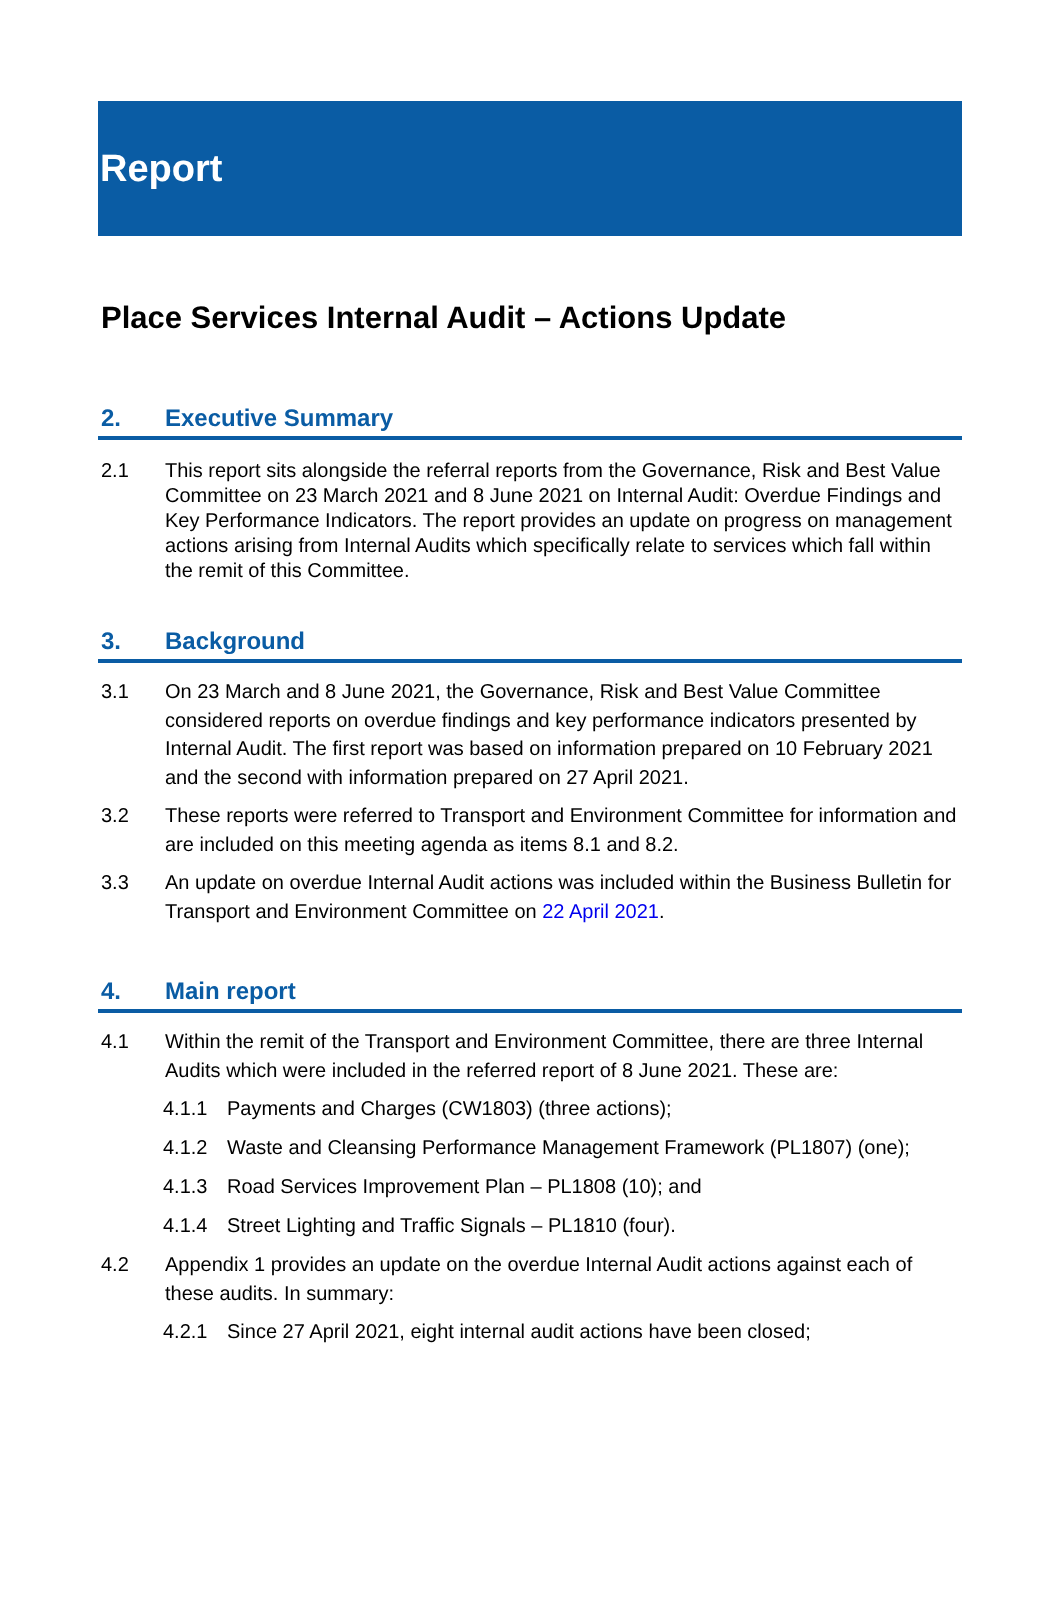Report
Place Services Internal Audit – Actions Update
2. Executive Summary
2.1 This report sits alongside the referral reports from the Governance, Risk and Best Value Committee on 23 March 2021 and 8 June 2021 on Internal Audit: Overdue Findings and Key Performance Indicators. The report provides an update on progress on management actions arising from Internal Audits which specifically relate to services which fall within the remit of this Committee.
3. Background
3.1 On 23 March and 8 June 2021, the Governance, Risk and Best Value Committee considered reports on overdue findings and key performance indicators presented by Internal Audit. The first report was based on information prepared on 10 February 2021 and the second with information prepared on 27 April 2021.
3.2 These reports were referred to Transport and Environment Committee for information and are included on this meeting agenda as items 8.1 and 8.2.
3.3 An update on overdue Internal Audit actions was included within the Business Bulletin for Transport and Environment Committee on 22 April 2021.
4. Main report
4.1 Within the remit of the Transport and Environment Committee, there are three Internal Audits which were included in the referred report of 8 June 2021. These are:
4.1.1 Payments and Charges (CW1803) (three actions);
4.1.2 Waste and Cleansing Performance Management Framework (PL1807) (one);
4.1.3 Road Services Improvement Plan – PL1808 (10); and
4.1.4 Street Lighting and Traffic Signals – PL1810 (four).
4.2 Appendix 1 provides an update on the overdue Internal Audit actions against each of these audits. In summary:
4.2.1 Since 27 April 2021, eight internal audit actions have been closed;